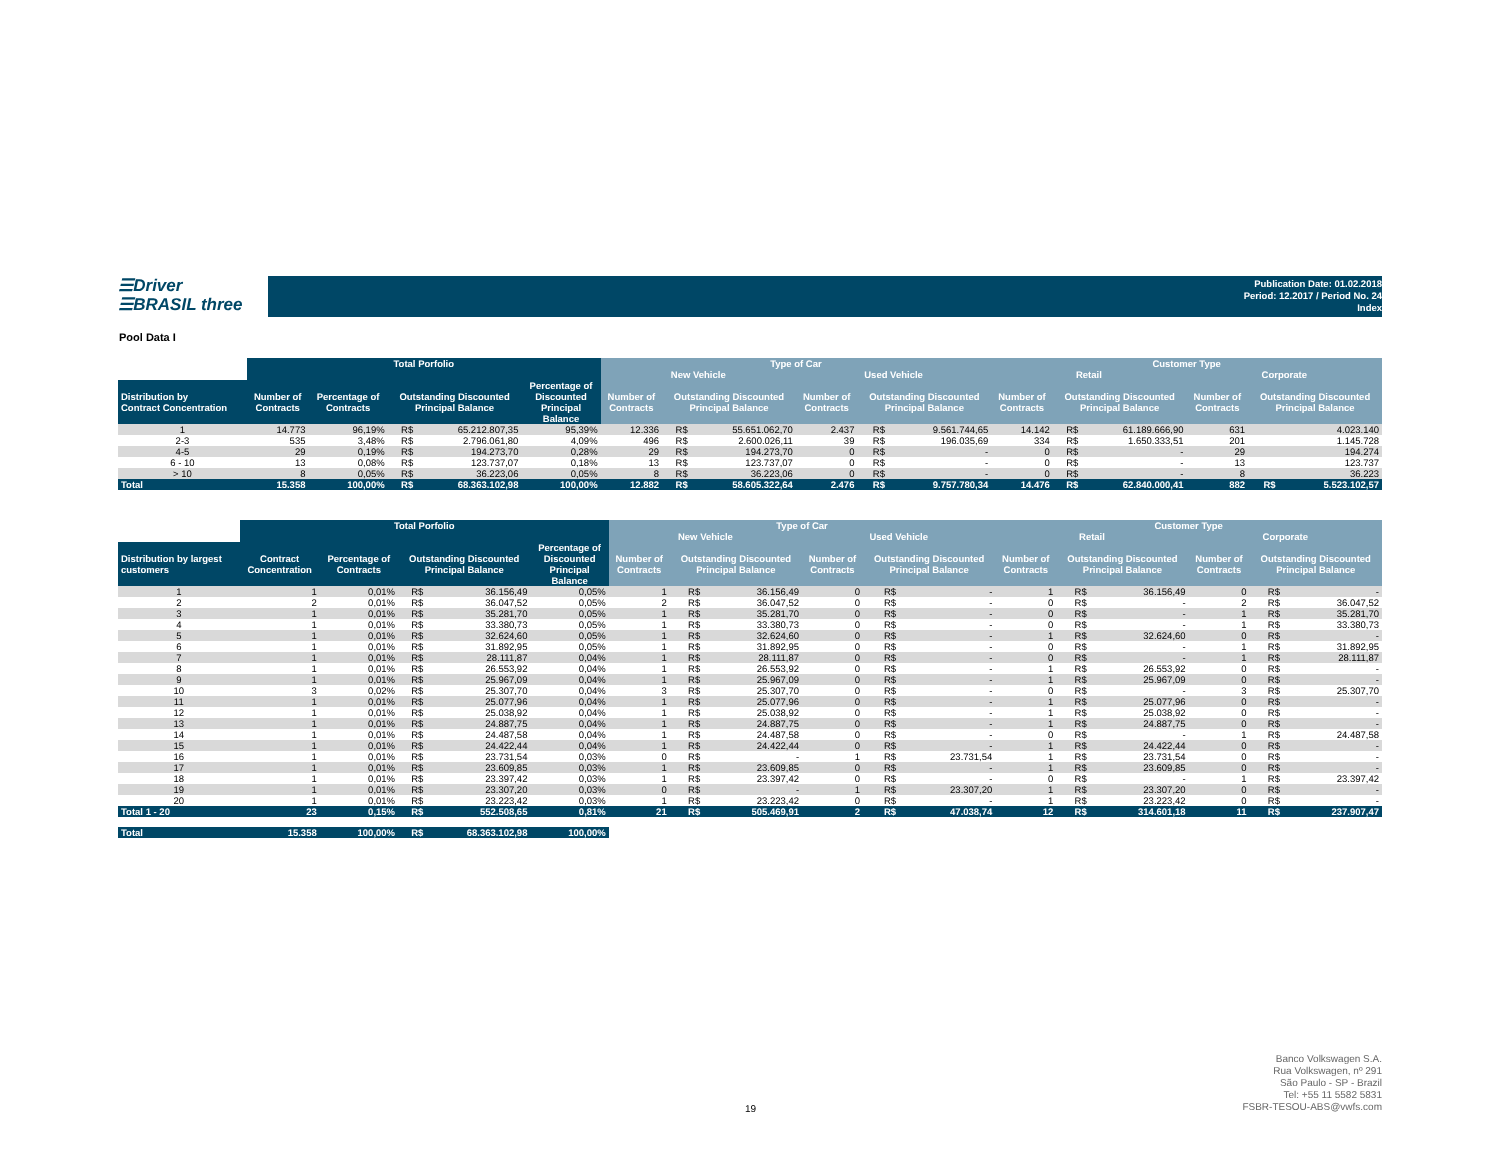☰Driver
☰BRASIL three
Publication Date: 01.02.2018
Period: 12.2017 / Period No. 24
Index
Pool Data I
| | Total Porfolio | | | | | Type of Car | | | | | | Customer Type | | | | | |
| --- | --- | --- | --- | --- | --- | --- | --- | --- | --- | --- | --- | --- | --- | --- | --- | --- | --- |
| | | | | | | New Vehicle | | | Used Vehicle | | | Retail | | | Corporate | | |
| Distribution by Contract Concentration | Number of Contracts | Percentage of Contracts | Outstanding Discounted Principal Balance | | Percentage of Discounted Principal Balance | Number of Contracts | Outstanding Discounted Principal Balance | | Number of Contracts | Outstanding Discounted Principal Balance | | Number of Contracts | Outstanding Discounted Principal Balance | | Number of Contracts | Outstanding Discounted Principal Balance | |
| 1 | 14.773 | 96,19% | R$ | 65.212.807,35 | 95,39% | 12.336 | R$ | 55.651.062,70 | 2.437 | R$ | 9.561.744,65 | 14.142 | R$ | 61.189.666,90 | 631 | | 4.023.140 |
| 2-3 | 535 | 3,48% | R$ | 2.796.061,80 | 4,09% | 496 | R$ | 2.600.026,11 | 39 | R$ | 196.035,69 | 334 | R$ | 1.650.333,51 | 201 | | 1.145.728 |
| 4-5 | 29 | 0,19% | R$ | 194.273,70 | 0,28% | 29 | R$ | 194.273,70 | 0 | R$ | - | 0 | R$ | - | 29 | | 194.274 |
| 6 - 10 | 13 | 0,08% | R$ | 123.737,07 | 0,18% | 13 | R$ | 123.737,07 | 0 | R$ | - | 0 | R$ | - | 13 | | 123.737 |
| > 10 | 8 | 0,05% | R$ | 36.223,06 | 0,05% | 8 | R$ | 36.223,06 | 0 | R$ | - | 0 | R$ | - | 8 | | 36.223 |
| Total | 15.358 | 100,00% | R$ | 68.363.102,98 | 100,00% | 12.882 | R$ | 58.605.322,64 | 2.476 | R$ | 9.757.780,34 | 14.476 | R$ | 62.840.000,41 | 882 | R$ | 5.523.102,57 |
| | Total Porfolio | | | | | Type of Car | | | | | | Customer Type | | | | | |
| --- | --- | --- | --- | --- | --- | --- | --- | --- | --- | --- | --- | --- | --- | --- | --- | --- | --- |
| | | | | | | New Vehicle | | | Used Vehicle | | | Retail | | | Corporate | | |
| Distribution by largest customers | Contract Concentration | Percentage of Contracts | Outstanding Discounted Principal Balance | | Percentage of Discounted Principal Balance | Number of Contracts | Outstanding Discounted Principal Balance | | Number of Contracts | Outstanding Discounted Principal Balance | | Number of Contracts | Outstanding Discounted Principal Balance | | Number of Contracts | Outstanding Discounted Principal Balance | |
| 1 | 1 | 0,01% | R$ | 36.156,49 | 0,05% | 1 | R$ | 36.156,49 | 0 | R$ | - | 1 | R$ | 36.156,49 | 0 | R$ | - |
| 2 | 2 | 0,01% | R$ | 36.047,52 | 0,05% | 2 | R$ | 36.047,52 | 0 | R$ | - | 0 | R$ | - | 2 | R$ | 36.047,52 |
| 3 | 1 | 0,01% | R$ | 35.281,70 | 0,05% | 1 | R$ | 35.281,70 | 0 | R$ | - | 0 | R$ | - | 1 | R$ | 35.281,70 |
| 4 | 1 | 0,01% | R$ | 33.380,73 | 0,05% | 1 | R$ | 33.380,73 | 0 | R$ | - | 0 | R$ | - | 1 | R$ | 33.380,73 |
| 5 | 1 | 0,01% | R$ | 32.624,60 | 0,05% | 1 | R$ | 32.624,60 | 0 | R$ | - | 1 | R$ | 32.624,60 | 0 | R$ | - |
| 6 | 1 | 0,01% | R$ | 31.892,95 | 0,05% | 1 | R$ | 31.892,95 | 0 | R$ | - | 0 | R$ | - | 1 | R$ | 31.892,95 |
| 7 | 1 | 0,01% | R$ | 28.111,87 | 0,04% | 1 | R$ | 28.111,87 | 0 | R$ | - | 0 | R$ | - | 1 | R$ | 28.111,87 |
| 8 | 1 | 0,01% | R$ | 26.553,92 | 0,04% | 1 | R$ | 26.553,92 | 0 | R$ | - | 1 | R$ | 26.553,92 | 0 | R$ | - |
| 9 | 1 | 0,01% | R$ | 25.967,09 | 0,04% | 1 | R$ | 25.967,09 | 0 | R$ | - | 1 | R$ | 25.967,09 | 0 | R$ | - |
| 10 | 3 | 0,02% | R$ | 25.307,70 | 0,04% | 3 | R$ | 25.307,70 | 0 | R$ | - | 0 | R$ | - | 3 | R$ | 25.307,70 |
| 11 | 1 | 0,01% | R$ | 25.077,96 | 0,04% | 1 | R$ | 25.077,96 | 0 | R$ | - | 1 | R$ | 25.077,96 | 0 | R$ | - |
| 12 | 1 | 0,01% | R$ | 25.038,92 | 0,04% | 1 | R$ | 25.038,92 | 0 | R$ | - | 1 | R$ | 25.038,92 | 0 | R$ | - |
| 13 | 1 | 0,01% | R$ | 24.887,75 | 0,04% | 1 | R$ | 24.887,75 | 0 | R$ | - | 1 | R$ | 24.887,75 | 0 | R$ | - |
| 14 | 1 | 0,01% | R$ | 24.487,58 | 0,04% | 1 | R$ | 24.487,58 | 0 | R$ | - | 0 | R$ | - | 1 | R$ | 24.487,58 |
| 15 | 1 | 0,01% | R$ | 24.422,44 | 0,04% | 1 | R$ | 24.422,44 | 0 | R$ | - | 1 | R$ | 24.422,44 | 0 | R$ | - |
| 16 | 1 | 0,01% | R$ | 23.731,54 | 0,03% | 0 | R$ | - | 1 | R$ | 23.731,54 | 1 | R$ | 23.731,54 | 0 | R$ | - |
| 17 | 1 | 0,01% | R$ | 23.609,85 | 0,03% | 1 | R$ | 23.609,85 | 0 | R$ | - | 1 | R$ | 23.609,85 | 0 | R$ | - |
| 18 | 1 | 0,01% | R$ | 23.397,42 | 0,03% | 1 | R$ | 23.397,42 | 0 | R$ | - | 0 | R$ | - | 1 | R$ | 23.397,42 |
| 19 | 1 | 0,01% | R$ | 23.307,20 | 0,03% | 0 | R$ | - | 1 | R$ | 23.307,20 | 1 | R$ | 23.307,20 | 0 | R$ | - |
| 20 | 1 | 0,01% | R$ | 23.223,42 | 0,03% | 1 | R$ | 23.223,42 | 0 | R$ | - | 1 | R$ | 23.223,42 | 0 | R$ | - |
| Total 1 - 20 | 23 | 0,15% | R$ | 552.508,65 | 0,81% | 21 | R$ | 505.469,91 | 2 | R$ | 47.038,74 | 12 | R$ | 314.601,18 | 11 | R$ | 237.907,47 |
| Total | 15.358 | 100,00% | R$ | 68.363.102,98 | 100,00% | | | | | | | | | | | | |
19
Banco Volkswagen S.A.
Rua Volkswagen, nº 291
São Paulo - SP - Brazil
Tel: +55 11 5582 5831
FSBR-TESOU-ABS@vwfs.com